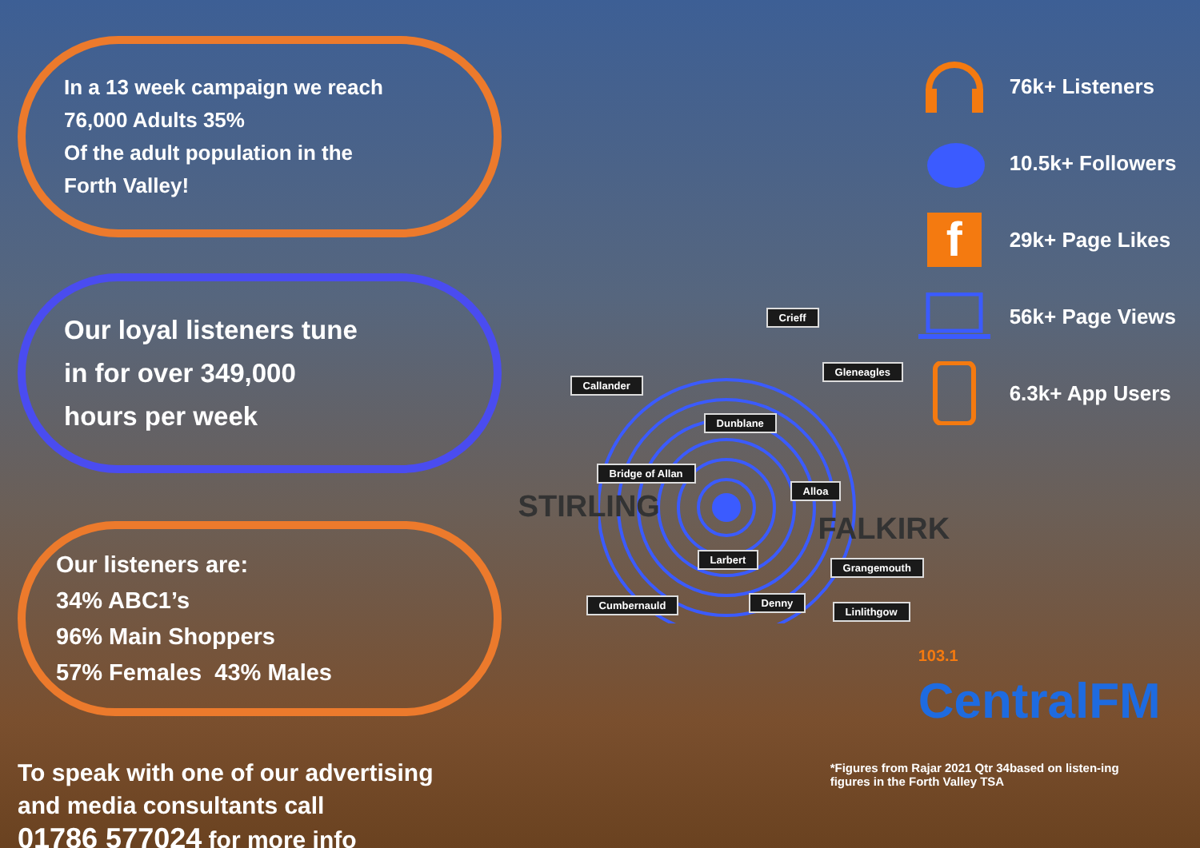In a 13 week campaign we reach
76,000 Adults 35%
Of the adult population in the
Forth Valley!
Our loyal listeners tune
in for over 349,000
hours per week
Our listeners are:
34% ABC1’s
96% Main Shoppers
57% Females 43% Males
To speak with one of our advertising
and media consultants call
01786 577024 for more info
STIRLING
FALKIRK
Crieff
Callander
Gleneagles
Dunblane
Bridge of Allan
Alloa
Larbert
Grangemouth
Cumbernauld Denny
Linlithgow
76k+ Listeners
10.5k+ Followers
f
29k+ Page Likes
56k+ Page Views
6.3k+ App Users
103.1
CentralFM
*Figures from Rajar 2021 Qtr 34based on listen-ing figures in the Forth Valley TSA